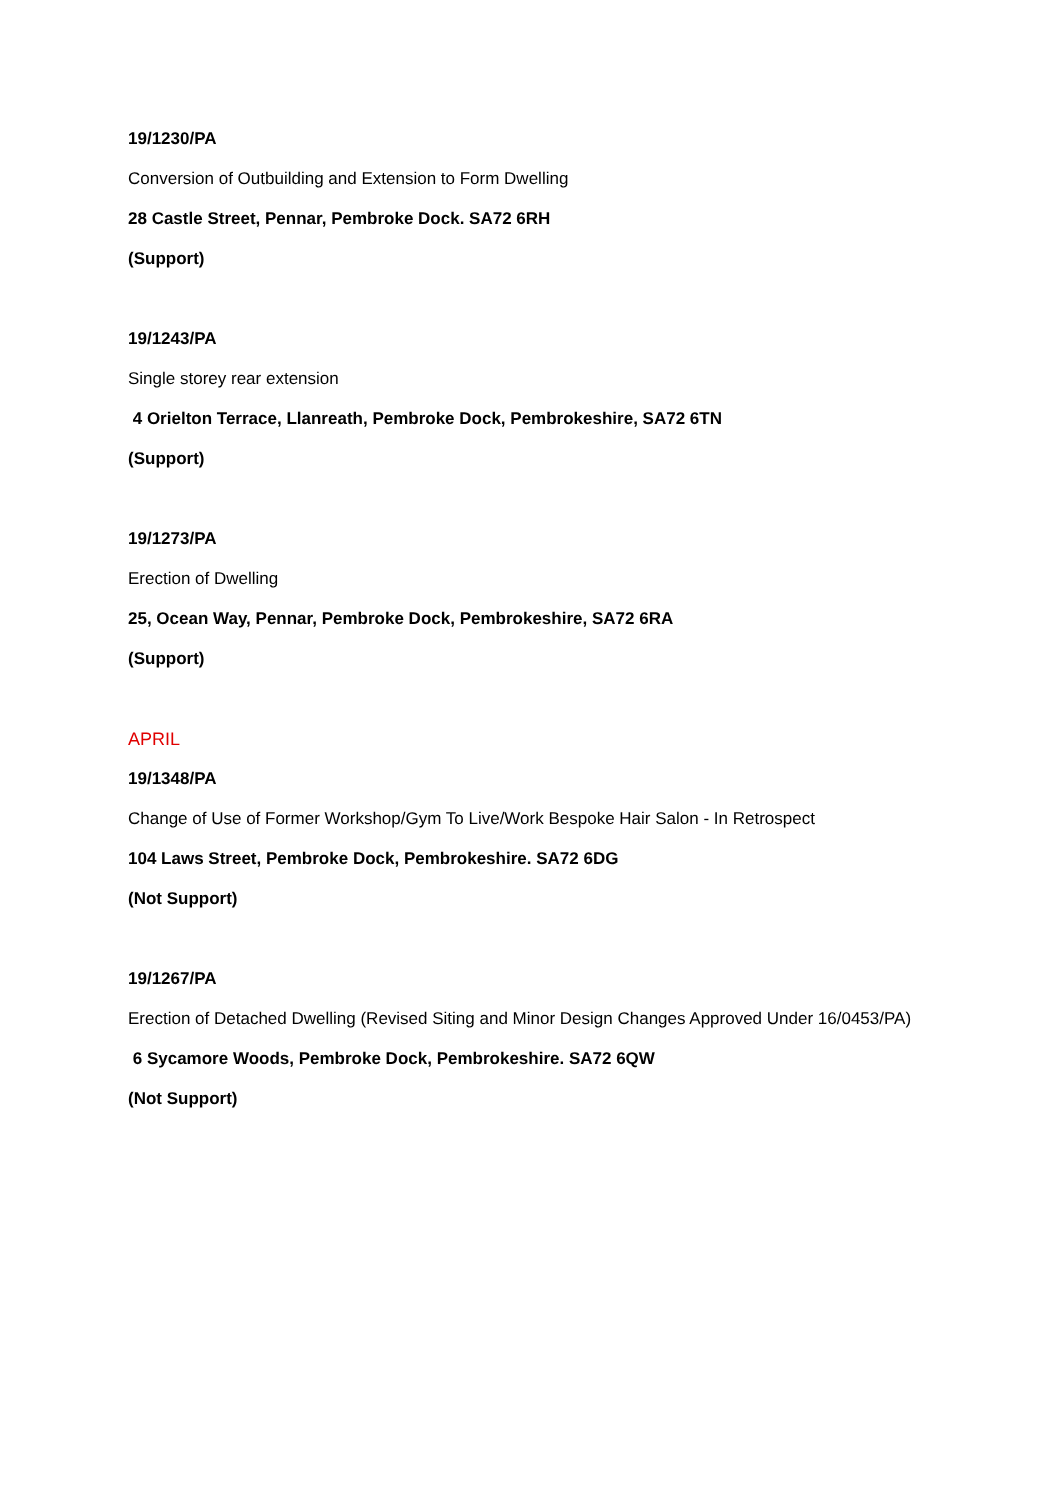19/1230/PA
Conversion of Outbuilding and Extension to Form Dwelling
28 Castle Street, Pennar, Pembroke Dock. SA72 6RH
(Support)
19/1243/PA
Single storey rear extension
4 Orielton Terrace, Llanreath, Pembroke Dock, Pembrokeshire, SA72 6TN
(Support)
19/1273/PA
Erection of Dwelling
25, Ocean Way, Pennar, Pembroke Dock, Pembrokeshire, SA72 6RA
(Support)
APRIL
19/1348/PA
Change of Use of Former Workshop/Gym To Live/Work Bespoke Hair Salon - In Retrospect
104 Laws Street, Pembroke Dock, Pembrokeshire. SA72 6DG
(Not Support)
19/1267/PA
Erection of Detached Dwelling (Revised Siting and Minor Design Changes Approved Under 16/0453/PA)
6 Sycamore Woods, Pembroke Dock, Pembrokeshire. SA72 6QW
(Not Support)